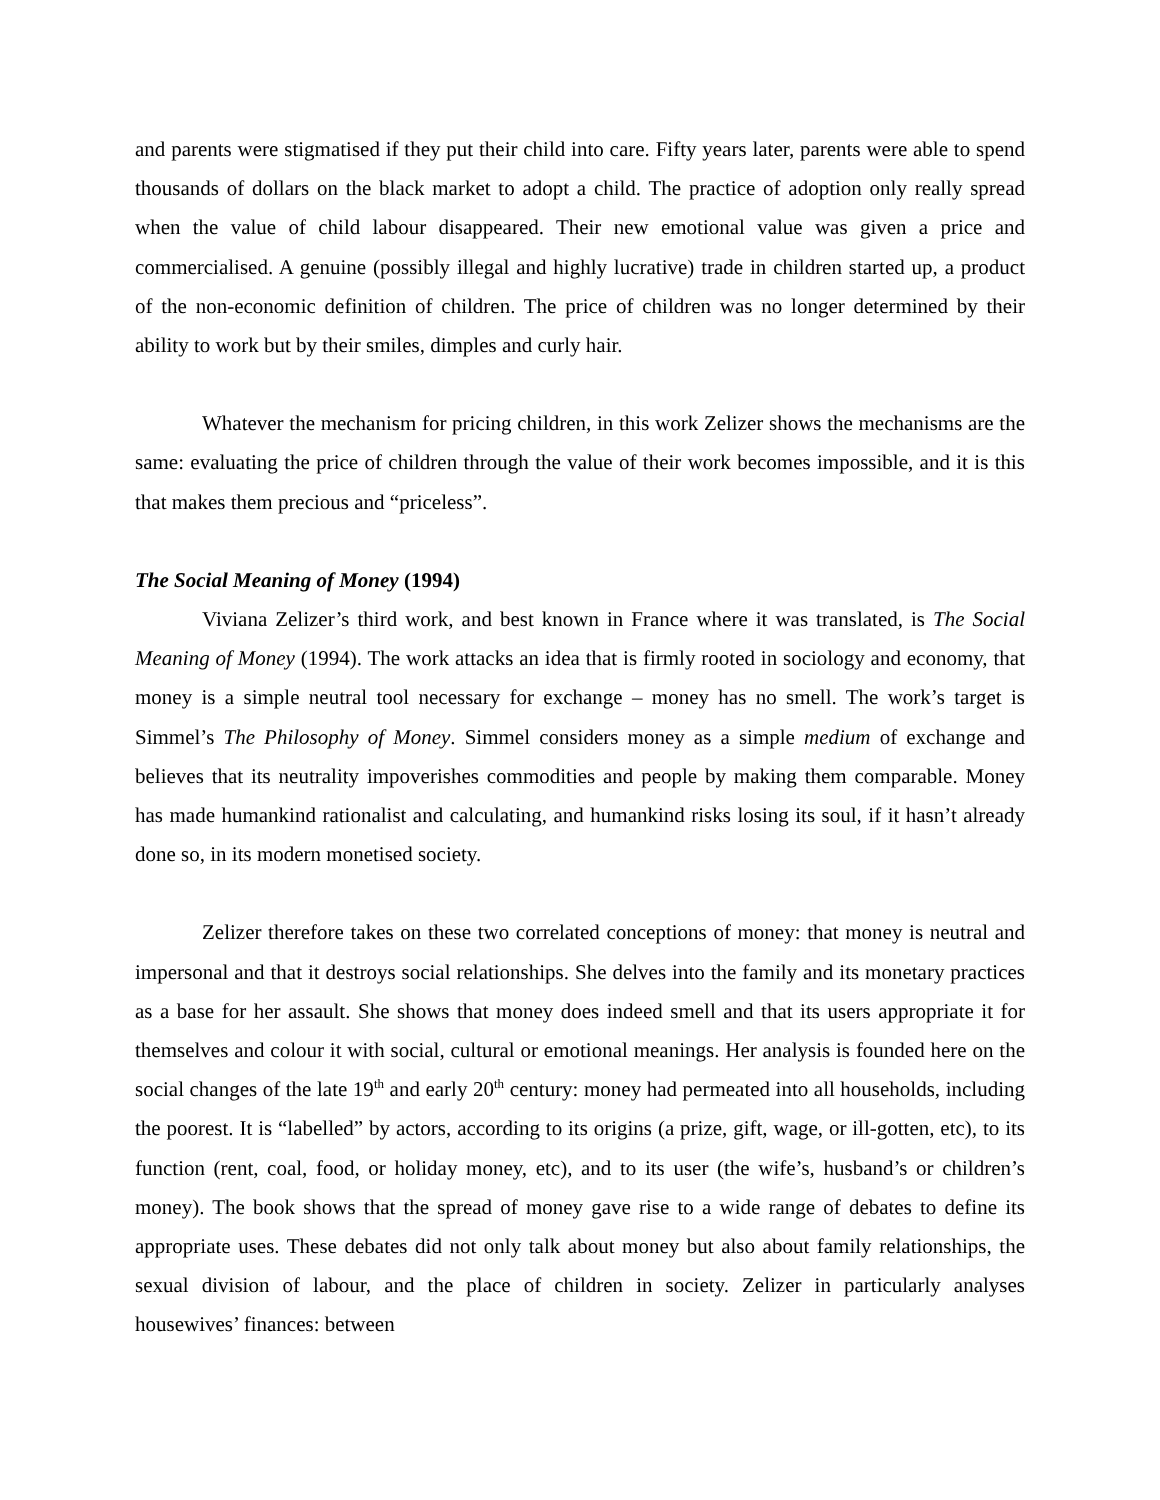and parents were stigmatised if they put their child into care. Fifty years later, parents were able to spend thousands of dollars on the black market to adopt a child. The practice of adoption only really spread when the value of child labour disappeared. Their new emotional value was given a price and commercialised. A genuine (possibly illegal and highly lucrative) trade in children started up, a product of the non-economic definition of children. The price of children was no longer determined by their ability to work but by their smiles, dimples and curly hair.
Whatever the mechanism for pricing children, in this work Zelizer shows the mechanisms are the same: evaluating the price of children through the value of their work becomes impossible, and it is this that makes them precious and “priceless”.
The Social Meaning of Money (1994)
Viviana Zelizer’s third work, and best known in France where it was translated, is The Social Meaning of Money (1994). The work attacks an idea that is firmly rooted in sociology and economy, that money is a simple neutral tool necessary for exchange – money has no smell. The work’s target is Simmel’s The Philosophy of Money. Simmel considers money as a simple medium of exchange and believes that its neutrality impoverishes commodities and people by making them comparable. Money has made humankind rationalist and calculating, and humankind risks losing its soul, if it hasn’t already done so, in its modern monetised society.
Zelizer therefore takes on these two correlated conceptions of money: that money is neutral and impersonal and that it destroys social relationships. She delves into the family and its monetary practices as a base for her assault. She shows that money does indeed smell and that its users appropriate it for themselves and colour it with social, cultural or emotional meanings. Her analysis is founded here on the social changes of the late 19<sup>th</sup> and early 20<sup>th</sup> century: money had permeated into all households, including the poorest. It is “labelled” by actors, according to its origins (a prize, gift, wage, or ill-gotten, etc), to its function (rent, coal, food, or holiday money, etc), and to its user (the wife’s, husband’s or children’s money). The book shows that the spread of money gave rise to a wide range of debates to define its appropriate uses. These debates did not only talk about money but also about family relationships, the sexual division of labour, and the place of children in society. Zelizer in particularly analyses housewives’ finances: between